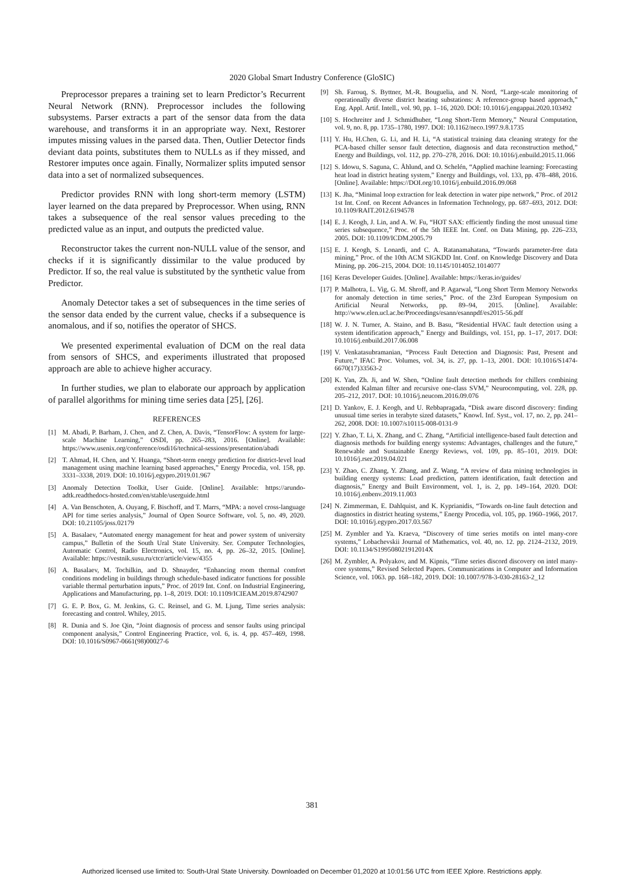2020 Global Smart Industry Conference (GloSIC)
Preprocessor prepares a training set to learn Predictor’s Recurrent Neural Network (RNN). Preprocessor includes the following subsystems. Parser extracts a part of the sensor data from the data warehouse, and transforms it in an appropriate way. Next, Restorer imputes missing values in the parsed data. Then, Outlier Detector finds deviant data points, substitutes them to NULLs as if they missed, and Restorer imputes once again. Finally, Normalizer splits imputed sensor data into a set of normalized subsequences.
Predictor provides RNN with long short-term memory (LSTM) layer learned on the data prepared by Preprocessor. When using, RNN takes a subsequence of the real sensor values preceding to the predicted value as an input, and outputs the predicted value.
Reconstructor takes the current non-NULL value of the sensor, and checks if it is significantly dissimilar to the value produced by Predictor. If so, the real value is substituted by the synthetic value from Predictor.
Anomaly Detector takes a set of subsequences in the time series of the sensor data ended by the current value, checks if a subsequence is anomalous, and if so, notifies the operator of SHCS.
We presented experimental evaluation of DCM on the real data from sensors of SHCS, and experiments illustrated that proposed approach are able to achieve higher accuracy.
In further studies, we plan to elaborate our approach by application of parallel algorithms for mining time series data [25], [26].
REFERENCES
[1] M. Abadi, P. Barham, J. Chen, and Z. Chen, A. Davis, “TensorFlow: A system for large-scale Machine Learning,” OSDI, pp. 265–283, 2016. [Online]. Available: https://www.usenix.org/conference/osdi16/technical-sessions/presentation/abadi
[2] T. Ahmad, H. Chen, and Y. Huanga, “Short-term energy prediction for district-level load management using machine learning based approaches,” Energy Procedia, vol. 158, pp. 3331–3338, 2019. DOI: 10.1016/j.egypro.2019.01.967
[3] Anomaly Detection Toolkit, User Guide. [Online]. Available: https://arundo-adtk.readthedocs-hosted.com/en/stable/userguide.html
[4] A. Van Benschoten, A. Ouyang, F. Bischoff, and T. Marrs, “MPA: a novel cross-language API for time series analysis,” Journal of Open Source Software, vol. 5, no. 49, 2020. DOI: 10.21105/joss.02179
[5] A. Basalaev, “Automated energy management for heat and power system of university campus,” Bulletin of the South Ural State University. Ser. Computer Technologies, Automatic Control, Radio Electronics, vol. 15, no. 4, pp. 26–32, 2015. [Online]. Available: https://vestnik.susu.ru/ctcr/article/view/4355
[6] A. Basalaev, M. Tochilkin, and D. Shnayder, “Enhancing room thermal comfort conditions modeling in buildings through schedule-based indicator functions for possible variable thermal perturbation inputs,” Proc. of 2019 Int. Conf. on Industrial Engineering, Applications and Manufacturing, pp. 1–8, 2019. DOI: 10.1109/ICIEAM.2019.8742907
[7] G. E. P. Box, G. M. Jenkins, G. C. Reinsel, and G. M. Ljung, Time series analysis: forecasting and control. Whiley, 2015.
[8] R. Dunia and S. Joe Qin, “Joint diagnosis of process and sensor faults using principal component analysis,” Control Engineering Practice, vol. 6, is. 4, pp. 457–469, 1998. DOI: 10.1016/S0967-0661(98)00027-6
[9] Sh. Farouq, S. Byttner, M.-R. Bouguelia, and N. Nord, “Large-scale monitoring of operationally diverse district heating substations: A reference-group based approach,” Eng. Appl. Artif. Intell., vol. 90, pp. 1–16, 2020. DOI: 10.1016/j.engappai.2020.103492
[10] S. Hochreiter and J. Schmidhuber, “Long Short-Term Memory,” Neural Computation, vol. 9, no. 8, pp. 1735–1780, 1997. DOI: 10.1162/neco.1997.9.8.1735
[11] Y. Hu, H.Chen, G. Li, and H. Li, “A statistical training data cleaning strategy for the PCA-based chiller sensor fault detection, diagnosis and data reconstruction method,” Energy and Buildings, vol. 112, pp. 270–278, 2016. DOI: 10.1016/j.enbuild.2015.11.066
[12] S. Idowu, S. Saguna, C. Åhlund, and O. Schelén, “Applied machine learning: Forecasting heat load in district heating system,” Energy and Buildings, vol. 133, pp. 478–488, 2016. [Online]. Available: https://DOI.org/10.1016/j.enbuild.2016.09.068
[13] K. Jha, “Minimal loop extraction for leak detection in water pipe network,” Proc. of 2012 1st Int. Conf. on Recent Advances in Information Technology, pp. 687–693, 2012. DOI: 10.1109/RAIT.2012.6194578
[14] E. J. Keogh, J. Lin, and A. W. Fu, “HOT SAX: efficiently finding the most unusual time series subsequence,” Proc. of the 5th IEEE Int. Conf. on Data Mining, pp. 226–233, 2005. DOI: 10.1109/ICDM.2005.79
[15] E. J. Keogh, S. Lonardi, and C. A. Ratanamahatana, “Towards parameter-free data mining,” Proc. of the 10th ACM SIGKDD Int. Conf. on Knowledge Discovery and Data Mining, pp. 206–215, 2004. DOI: 10.1145/1014052.1014077
[16] Keras Developer Guides. [Online]. Available: https://keras.io/guides/
[17] P. Malhotra, L. Vig, G. M. Shroff, and P. Agarwal, “Long Short Term Memory Networks for anomaly detection in time series,” Proc. of the 23rd European Symposium on Artificial Neural Networks, pp. 89–94, 2015. [Online]. Available: http://www.elen.ucl.ac.be/Proceedings/esann/esannpdf/es2015-56.pdf
[18] W. J. N. Turner, A. Staino, and B. Basu, “Residential HVAC fault detection using a system identification approach,” Energy and Buildings, vol. 151, pp. 1–17, 2017. DOI: 10.1016/j.enbuild.2017.06.008
[19] V. Venkatasubramanian, “Process Fault Detection and Diagnosis: Past, Present and Future,” IFAC Proc. Volumes, vol. 34, is. 27, pp. 1–13, 2001. DOI: 10.1016/S1474-6670(17)33563-2
[20] K. Yan, Zh. Ji, and W. Shen, “Online fault detection methods for chillers combining extended Kalman filter and recursive one-class SVM,” Neurocomputing, vol. 228, pp. 205–212, 2017. DOI: 10.1016/j.neucom.2016.09.076
[21] D. Yankov, E. J. Keogh, and U. Rebbapragada, “Disk aware discord discovery: finding unusual time series in terabyte sized datasets,” Knowl. Inf. Syst., vol. 17, no. 2, pp. 241–262, 2008. DOI: 10.1007/s10115-008-0131-9
[22] Y. Zhao, T. Li, X. Zhang, and C. Zhang, “Artificial intelligence-based fault detection and diagnosis methods for building energy systems: Advantages, challenges and the future,” Renewable and Sustainable Energy Reviews, vol. 109, pp. 85–101, 2019. DOI: 10.1016/j.rser.2019.04.021
[23] Y. Zhao, C. Zhang, Y. Zhang, and Z. Wang, “A review of data mining technologies in building energy systems: Load prediction, pattern identification, fault detection and diagnosis,” Energy and Built Environment, vol. 1, is. 2, pp. 149–164, 2020. DOI: 10.1016/j.enbenv.2019.11.003
[24] N. Zimmerman, E. Dahlquist, and K. Kyprianidis, “Towards on-line fault detection and diagnostics in district heating systems,” Energy Procedia, vol. 105, pp. 1960–1966, 2017. DOI: 10.1016/j.egypro.2017.03.567
[25] M. Zymbler and Ya. Kraeva, “Discovery of time series motifs on intel many-core systems,” Lobachevskii Journal of Mathematics, vol. 40, no. 12. pp. 2124–2132, 2019. DOI: 10.1134/S199508021912014X
[26] M. Zymbler, A. Polyakov, and M. Kipnis, “Time series discord discovery on intel many-core systems,” Revised Selected Papers. Communications in Computer and Information Science, vol. 1063. pp. 168–182, 2019. DOI: 10.1007/978-3-030-28163-2_12
381
Authorized licensed use limited to: South-Ural State University. Downloaded on December 01,2020 at 10:01:56 UTC from IEEE Xplore. Restrictions apply.